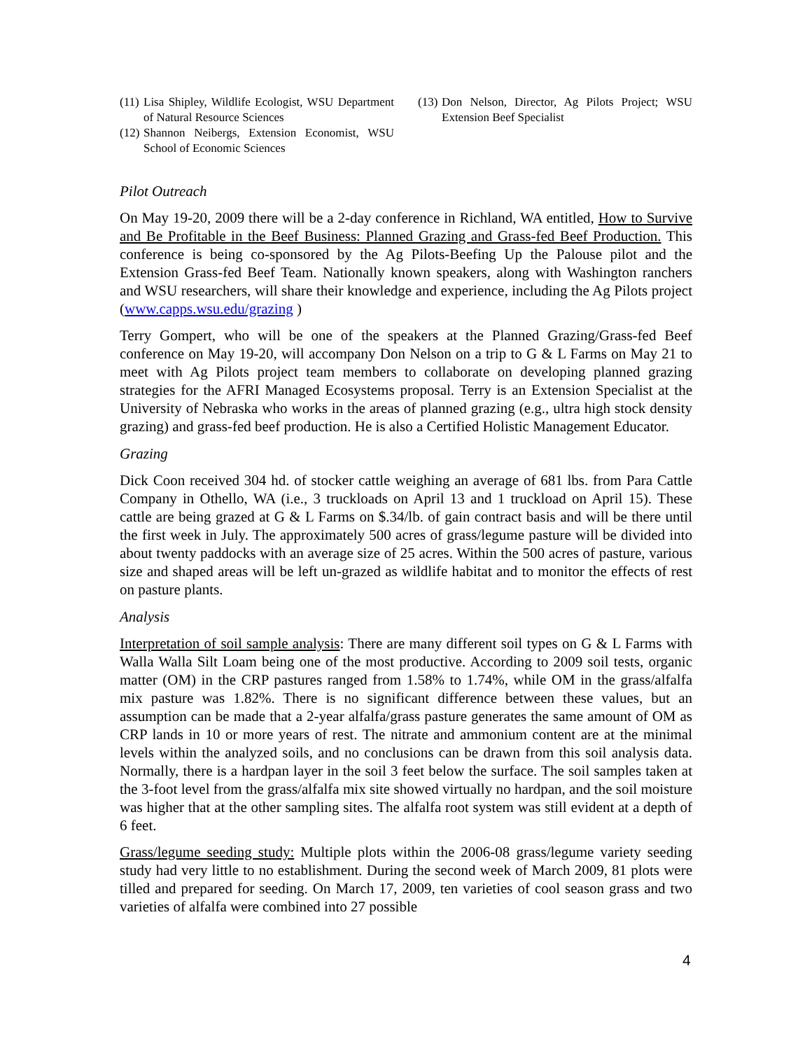(11) Lisa Shipley, Wildlife Ecologist, WSU Department of Natural Resource Sciences
(12) Shannon Neibergs, Extension Economist, WSU School of Economic Sciences
(13) Don Nelson, Director, Ag Pilots Project; WSU Extension Beef Specialist
Pilot Outreach
On May 19-20, 2009 there will be a 2-day conference in Richland, WA entitled, How to Survive and Be Profitable in the Beef Business: Planned Grazing and Grass-fed Beef Production. This conference is being co-sponsored by the Ag Pilots-Beefing Up the Palouse pilot and the Extension Grass-fed Beef Team. Nationally known speakers, along with Washington ranchers and WSU researchers, will share their knowledge and experience, including the Ag Pilots project (www.capps.wsu.edu/grazing )
Terry Gompert, who will be one of the speakers at the Planned Grazing/Grass-fed Beef conference on May 19-20, will accompany Don Nelson on a trip to G & L Farms on May 21 to meet with Ag Pilots project team members to collaborate on developing planned grazing strategies for the AFRI Managed Ecosystems proposal. Terry is an Extension Specialist at the University of Nebraska who works in the areas of planned grazing (e.g., ultra high stock density grazing) and grass-fed beef production. He is also a Certified Holistic Management Educator.
Grazing
Dick Coon received 304 hd. of stocker cattle weighing an average of 681 lbs. from Para Cattle Company in Othello, WA (i.e., 3 truckloads on April 13 and 1 truckload on April 15). These cattle are being grazed at G & L Farms on $.34/lb. of gain contract basis and will be there until the first week in July. The approximately 500 acres of grass/legume pasture will be divided into about twenty paddocks with an average size of 25 acres. Within the 500 acres of pasture, various size and shaped areas will be left un-grazed as wildlife habitat and to monitor the effects of rest on pasture plants.
Analysis
Interpretation of soil sample analysis: There are many different soil types on G & L Farms with Walla Walla Silt Loam being one of the most productive. According to 2009 soil tests, organic matter (OM) in the CRP pastures ranged from 1.58% to 1.74%, while OM in the grass/alfalfa mix pasture was 1.82%. There is no significant difference between these values, but an assumption can be made that a 2-year alfalfa/grass pasture generates the same amount of OM as CRP lands in 10 or more years of rest. The nitrate and ammonium content are at the minimal levels within the analyzed soils, and no conclusions can be drawn from this soil analysis data. Normally, there is a hardpan layer in the soil 3 feet below the surface. The soil samples taken at the 3-foot level from the grass/alfalfa mix site showed virtually no hardpan, and the soil moisture was higher that at the other sampling sites. The alfalfa root system was still evident at a depth of 6 feet.
Grass/legume seeding study: Multiple plots within the 2006-08 grass/legume variety seeding study had very little to no establishment. During the second week of March 2009, 81 plots were tilled and prepared for seeding. On March 17, 2009, ten varieties of cool season grass and two varieties of alfalfa were combined into 27 possible
4